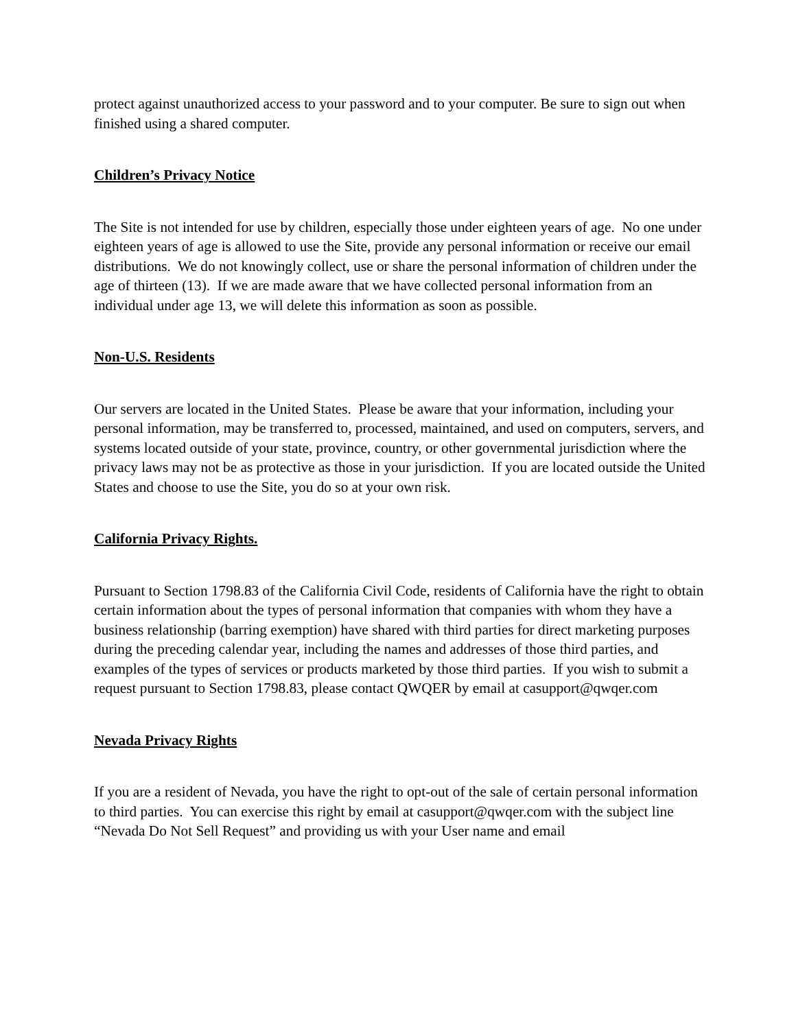protect against unauthorized access to your password and to your computer. Be sure to sign out when finished using a shared computer.
Children’s Privacy Notice
The Site is not intended for use by children, especially those under eighteen years of age. No one under eighteen years of age is allowed to use the Site, provide any personal information or receive our email distributions. We do not knowingly collect, use or share the personal information of children under the age of thirteen (13). If we are made aware that we have collected personal information from an individual under age 13, we will delete this information as soon as possible.
Non-U.S. Residents
Our servers are located in the United States. Please be aware that your information, including your personal information, may be transferred to, processed, maintained, and used on computers, servers, and systems located outside of your state, province, country, or other governmental jurisdiction where the privacy laws may not be as protective as those in your jurisdiction. If you are located outside the United States and choose to use the Site, you do so at your own risk.
California Privacy Rights.
Pursuant to Section 1798.83 of the California Civil Code, residents of California have the right to obtain certain information about the types of personal information that companies with whom they have a business relationship (barring exemption) have shared with third parties for direct marketing purposes during the preceding calendar year, including the names and addresses of those third parties, and examples of the types of services or products marketed by those third parties. If you wish to submit a request pursuant to Section 1798.83, please contact QWQER by email at casupport@qwqer.com
Nevada Privacy Rights
If you are a resident of Nevada, you have the right to opt-out of the sale of certain personal information to third parties. You can exercise this right by email at casupport@qwqer.com with the subject line “Nevada Do Not Sell Request” and providing us with your User name and email